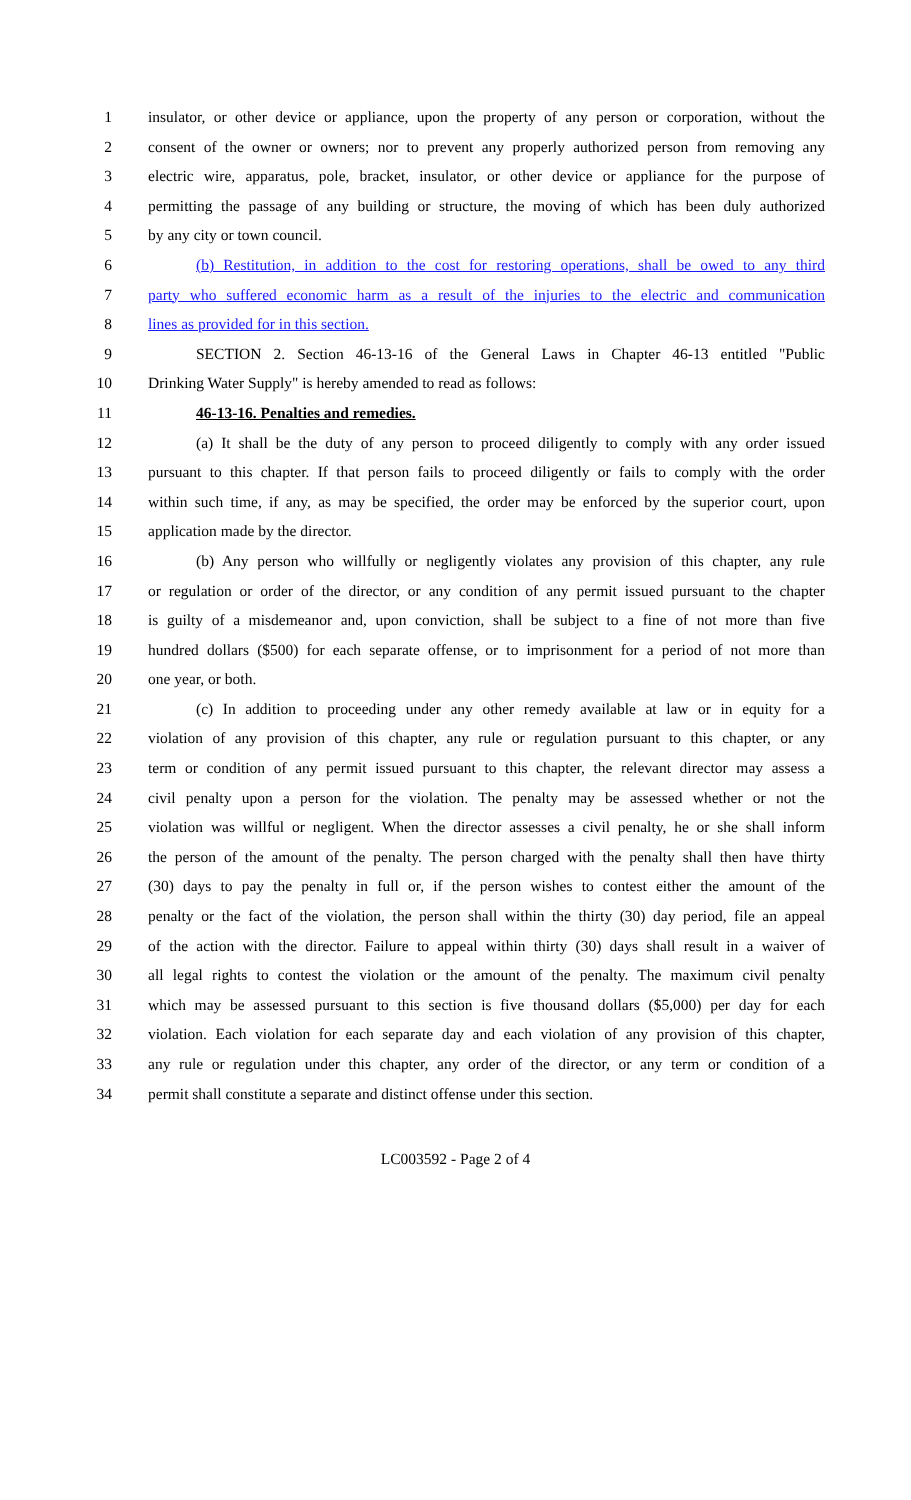1 insulator, or other device or appliance, upon the property of any person or corporation, without the
2 consent of the owner or owners; nor to prevent any properly authorized person from removing any
3 electric wire, apparatus, pole, bracket, insulator, or other device or appliance for the purpose of
4 permitting the passage of any building or structure, the moving of which has been duly authorized
5 by any city or town council.
6 (b) Restitution, in addition to the cost for restoring operations, shall be owed to any third
7 party who suffered economic harm as a result of the injuries to the electric and communication
8 lines as provided for in this section.
9 SECTION 2. Section 46-13-16 of the General Laws in Chapter 46-13 entitled "Public
10 Drinking Water Supply" is hereby amended to read as follows:
11 46-13-16. Penalties and remedies.
12 (a) It shall be the duty of any person to proceed diligently to comply with any order issued
13 pursuant to this chapter. If that person fails to proceed diligently or fails to comply with the order
14 within such time, if any, as may be specified, the order may be enforced by the superior court, upon
15 application made by the director.
16 (b) Any person who willfully or negligently violates any provision of this chapter, any rule
17 or regulation or order of the director, or any condition of any permit issued pursuant to the chapter
18 is guilty of a misdemeanor and, upon conviction, shall be subject to a fine of not more than five
19 hundred dollars ($500) for each separate offense, or to imprisonment for a period of not more than
20 one year, or both.
21 (c) In addition to proceeding under any other remedy available at law or in equity for a
22 violation of any provision of this chapter, any rule or regulation pursuant to this chapter, or any
23 term or condition of any permit issued pursuant to this chapter, the relevant director may assess a
24 civil penalty upon a person for the violation. The penalty may be assessed whether or not the
25 violation was willful or negligent. When the director assesses a civil penalty, he or she shall inform
26 the person of the amount of the penalty. The person charged with the penalty shall then have thirty
27 (30) days to pay the penalty in full or, if the person wishes to contest either the amount of the
28 penalty or the fact of the violation, the person shall within the thirty (30) day period, file an appeal
29 of the action with the director. Failure to appeal within thirty (30) days shall result in a waiver of
30 all legal rights to contest the violation or the amount of the penalty. The maximum civil penalty
31 which may be assessed pursuant to this section is five thousand dollars ($5,000) per day for each
32 violation. Each violation for each separate day and each violation of any provision of this chapter,
33 any rule or regulation under this chapter, any order of the director, or any term or condition of a
34 permit shall constitute a separate and distinct offense under this section.
LC003592 - Page 2 of 4